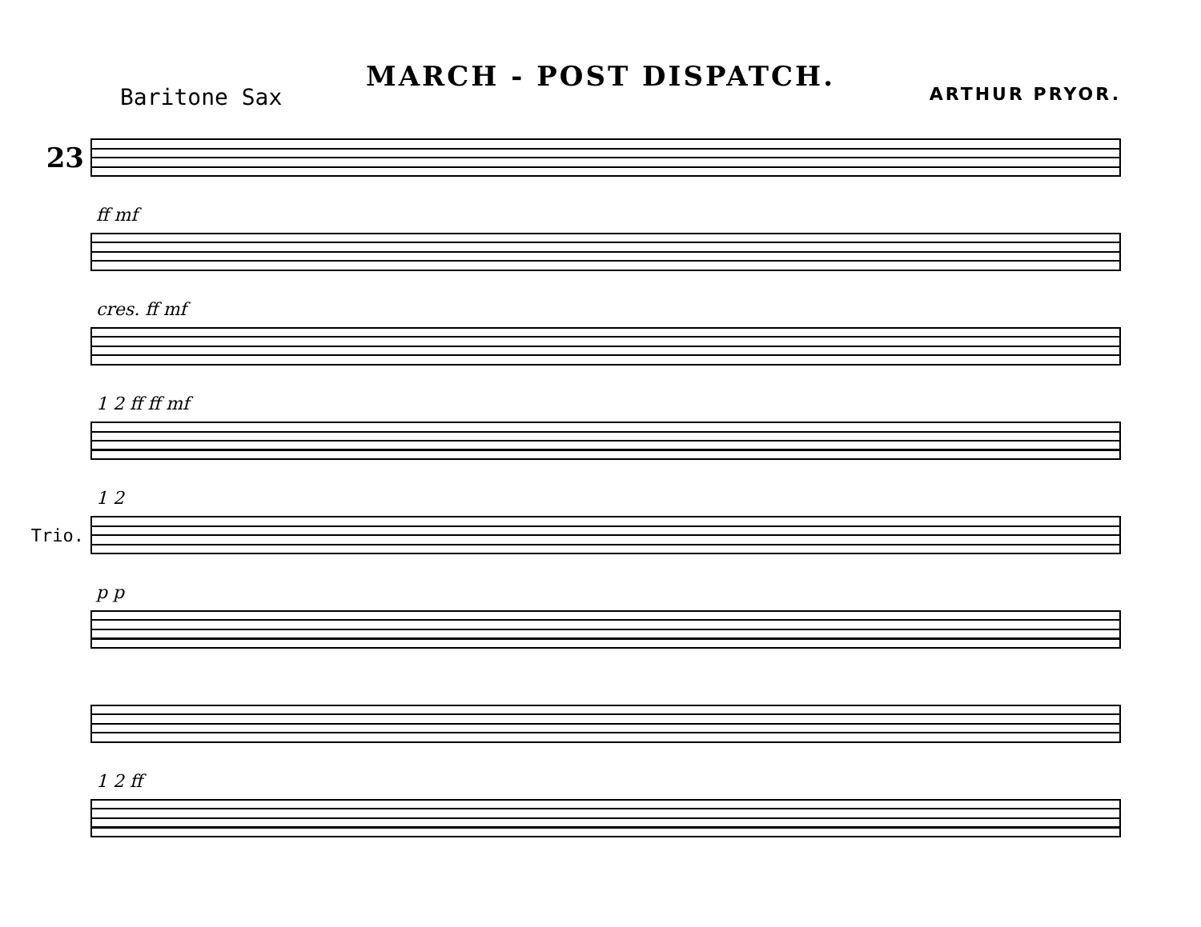MARCH - POST DISPATCH.
Baritone Sax ARTHUR PRYOR.
23
ff mf
cres. ff mf
1 2 ff ff mf
1 2
Trio.
p p
1 2 ff